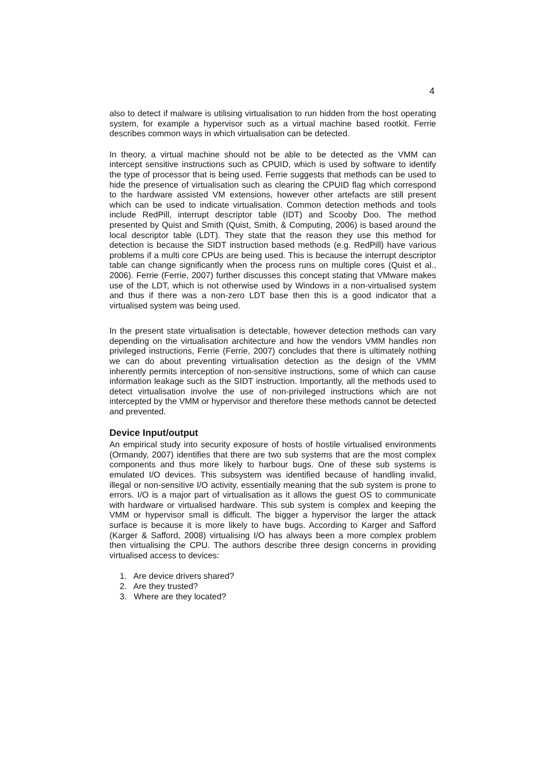4
also to detect if malware is utilising virtualisation to run hidden from the host operating system, for example a hypervisor such as a virtual machine based rootkit. Ferrie describes common ways in which virtualisation can be detected.
In theory, a virtual machine should not be able to be detected as the VMM can intercept sensitive instructions such as CPUID, which is used by software to identify the type of processor that is being used. Ferrie suggests that methods can be used to hide the presence of virtualisation such as clearing the CPUID flag which correspond to the hardware assisted VM extensions, however other artefacts are still present which can be used to indicate virtualisation. Common detection methods and tools include RedPill, interrupt descriptor table (IDT) and Scooby Doo. The method presented by Quist and Smith (Quist, Smith, & Computing, 2006) is based around the local descriptor table (LDT). They state that the reason they use this method for detection is because the SIDT instruction based methods (e.g. RedPill) have various problems if a multi core CPUs are being used. This is because the interrupt descriptor table can change significantly when the process runs on multiple cores (Quist et al., 2006). Ferrie (Ferrie, 2007) further discusses this concept stating that VMware makes use of the LDT, which is not otherwise used by Windows in a non-virtualised system and thus if there was a non-zero LDT base then this is a good indicator that a virtualised system was being used.
In the present state virtualisation is detectable, however detection methods can vary depending on the virtualisation architecture and how the vendors VMM handles non privileged instructions, Ferrie (Ferrie, 2007) concludes that there is ultimately nothing we can do about preventing virtualisation detection as the design of the VMM inherently permits interception of non-sensitive instructions, some of which can cause information leakage such as the SIDT instruction. Importantly, all the methods used to detect virtualisation involve the use of non-privileged instructions which are not intercepted by the VMM or hypervisor and therefore these methods cannot be detected and prevented.
Device Input/output
An empirical study into security exposure of hosts of hostile virtualised environments (Ormandy, 2007) identifies that there are two sub systems that are the most complex components and thus more likely to harbour bugs. One of these sub systems is emulated I/O devices. This subsystem was identified because of handling invalid, illegal or non-sensitive I/O activity, essentially meaning that the sub system is prone to errors. I/O is a major part of virtualisation as it allows the guest OS to communicate with hardware or virtualised hardware. This sub system is complex and keeping the VMM or hypervisor small is difficult. The bigger a hypervisor the larger the attack surface is because it is more likely to have bugs. According to Karger and Safford (Karger & Safford, 2008) virtualising I/O has always been a more complex problem then virtualising the CPU. The authors describe three design concerns in providing virtualised access to devices:
1. Are device drivers shared?
2. Are they trusted?
3. Where are they located?